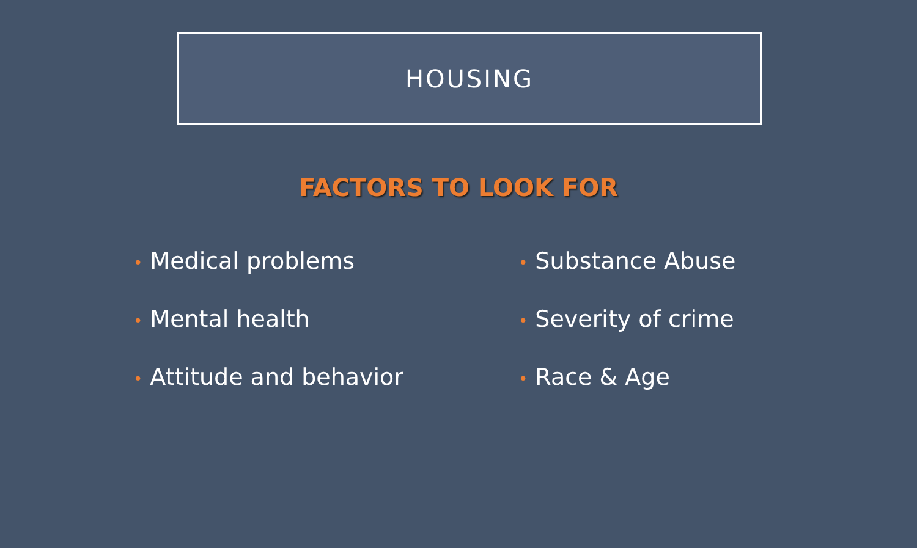HOUSING
FACTORS TO LOOK FOR
• Medical problems
• Mental health
• Attitude and behavior
• Substance Abuse
• Severity of crime
• Race & Age